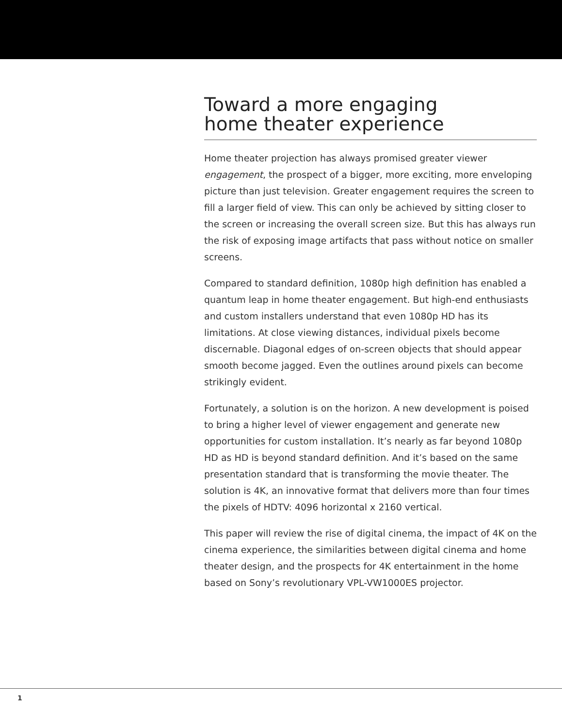Toward a more engaging
home theater experience
Home theater projection has always promised greater viewer engagement, the prospect of a bigger, more exciting, more enveloping picture than just television. Greater engagement requires the screen to fill a larger field of view. This can only be achieved by sitting closer to the screen or increasing the overall screen size. But this has always run the risk of exposing image artifacts that pass without notice on smaller screens.
Compared to standard definition, 1080p high definition has enabled a quantum leap in home theater engagement. But high-end enthusiasts and custom installers understand that even 1080p HD has its limitations. At close viewing distances, individual pixels become discernable. Diagonal edges of on-screen objects that should appear smooth become jagged. Even the outlines around pixels can become strikingly evident.
Fortunately, a solution is on the horizon. A new development is poised to bring a higher level of viewer engagement and generate new opportunities for custom installation. It’s nearly as far beyond 1080p HD as HD is beyond standard definition. And it’s based on the same presentation standard that is transforming the movie theater. The solution is 4K, an innovative format that delivers more than four times the pixels of HDTV: 4096 horizontal x 2160 vertical.
This paper will review the rise of digital cinema, the impact of 4K on the cinema experience, the similarities between digital cinema and home theater design, and the prospects for 4K entertainment in the home based on Sony’s revolutionary VPL-VW1000ES projector.
1